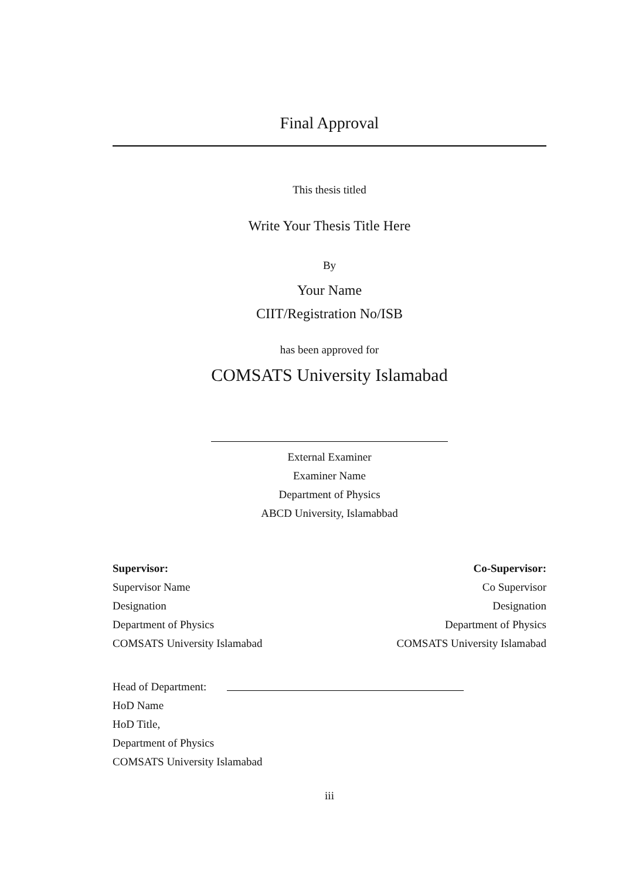Final Approval
This thesis titled
Write Your Thesis Title Here
By
Your Name
CIIT/Registration No/ISB
has been approved for
COMSATS University Islamabad
External Examiner
Examiner Name
Department of Physics
ABCD University, Islamabbad
Supervisor:
Supervisor Name
Designation
Department of Physics
COMSATS University Islamabad
Co-Supervisor:
Co Supervisor
Designation
Department of Physics
COMSATS University Islamabad
Head of Department:
HoD Name
HoD Title,
Department of Physics
COMSATS University Islamabad
iii